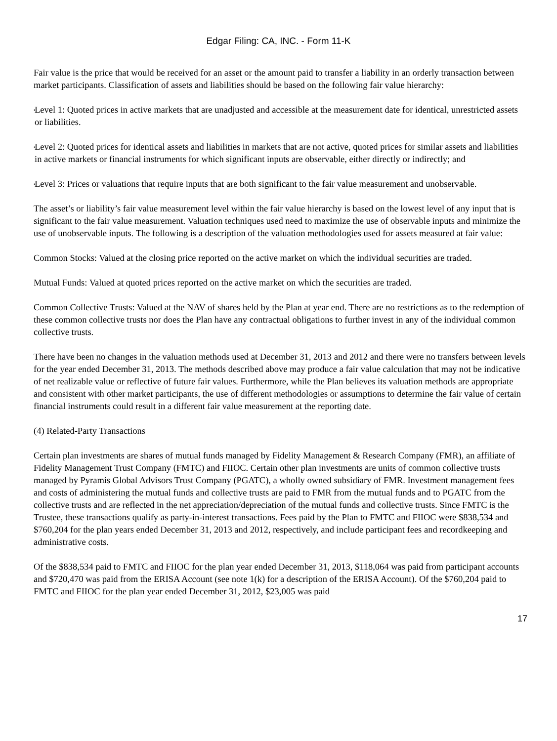Edgar Filing: CA, INC. - Form 11-K
Fair value is the price that would be received for an asset or the amount paid to transfer a liability in an orderly transaction between market participants. Classification of assets and liabilities should be based on the following fair value hierarchy:
• Level 1: Quoted prices in active markets that are unadjusted and accessible at the measurement date for identical, unrestricted assets or liabilities.
• Level 2: Quoted prices for identical assets and liabilities in markets that are not active, quoted prices for similar assets and liabilities in active markets or financial instruments for which significant inputs are observable, either directly or indirectly; and
• Level 3: Prices or valuations that require inputs that are both significant to the fair value measurement and unobservable.
The asset’s or liability’s fair value measurement level within the fair value hierarchy is based on the lowest level of any input that is significant to the fair value measurement. Valuation techniques used need to maximize the use of observable inputs and minimize the use of unobservable inputs. The following is a description of the valuation methodologies used for assets measured at fair value:
Common Stocks: Valued at the closing price reported on the active market on which the individual securities are traded.
Mutual Funds: Valued at quoted prices reported on the active market on which the securities are traded.
Common Collective Trusts: Valued at the NAV of shares held by the Plan at year end. There are no restrictions as to the redemption of these common collective trusts nor does the Plan have any contractual obligations to further invest in any of the individual common collective trusts.
There have been no changes in the valuation methods used at December 31, 2013 and 2012 and there were no transfers between levels for the year ended December 31, 2013. The methods described above may produce a fair value calculation that may not be indicative of net realizable value or reflective of future fair values. Furthermore, while the Plan believes its valuation methods are appropriate and consistent with other market participants, the use of different methodologies or assumptions to determine the fair value of certain financial instruments could result in a different fair value measurement at the reporting date.
(4) Related-Party Transactions
Certain plan investments are shares of mutual funds managed by Fidelity Management & Research Company (FMR), an affiliate of Fidelity Management Trust Company (FMTC) and FIIOC. Certain other plan investments are units of common collective trusts managed by Pyramis Global Advisors Trust Company (PGATC), a wholly owned subsidiary of FMR. Investment management fees and costs of administering the mutual funds and collective trusts are paid to FMR from the mutual funds and to PGATC from the collective trusts and are reflected in the net appreciation/depreciation of the mutual funds and collective trusts. Since FMTC is the Trustee, these transactions qualify as party-in-interest transactions. Fees paid by the Plan to FMTC and FIIOC were $838,534 and $760,204 for the plan years ended December 31, 2013 and 2012, respectively, and include participant fees and recordkeeping and administrative costs.
Of the $838,534 paid to FMTC and FIIOC for the plan year ended December 31, 2013, $118,064 was paid from participant accounts and $720,470 was paid from the ERISA Account (see note 1(k) for a description of the ERISA Account). Of the $760,204 paid to FMTC and FIIOC for the plan year ended December 31, 2012, $23,005 was paid
17